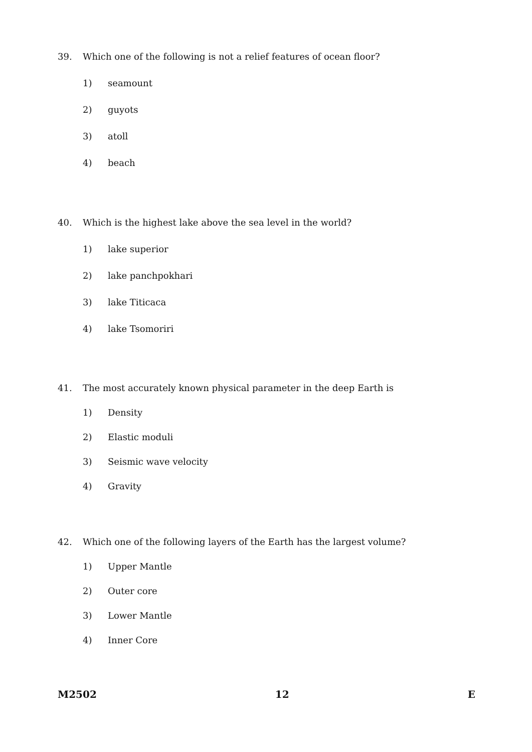39. Which one of the following is not a relief features of ocean floor?
1) seamount
2) guyots
3) atoll
4) beach
40. Which is the highest lake above the sea level in the world?
1) lake superior
2) lake panchpokhari
3) lake Titicaca
4) lake Tsomoriri
41. The most accurately known physical parameter in the deep Earth is
1) Density
2) Elastic moduli
3) Seismic wave velocity
4) Gravity
42. Which one of the following layers of the Earth has the largest volume?
1) Upper Mantle
2) Outer core
3) Lower Mantle
4) Inner Core
M2502 12 E